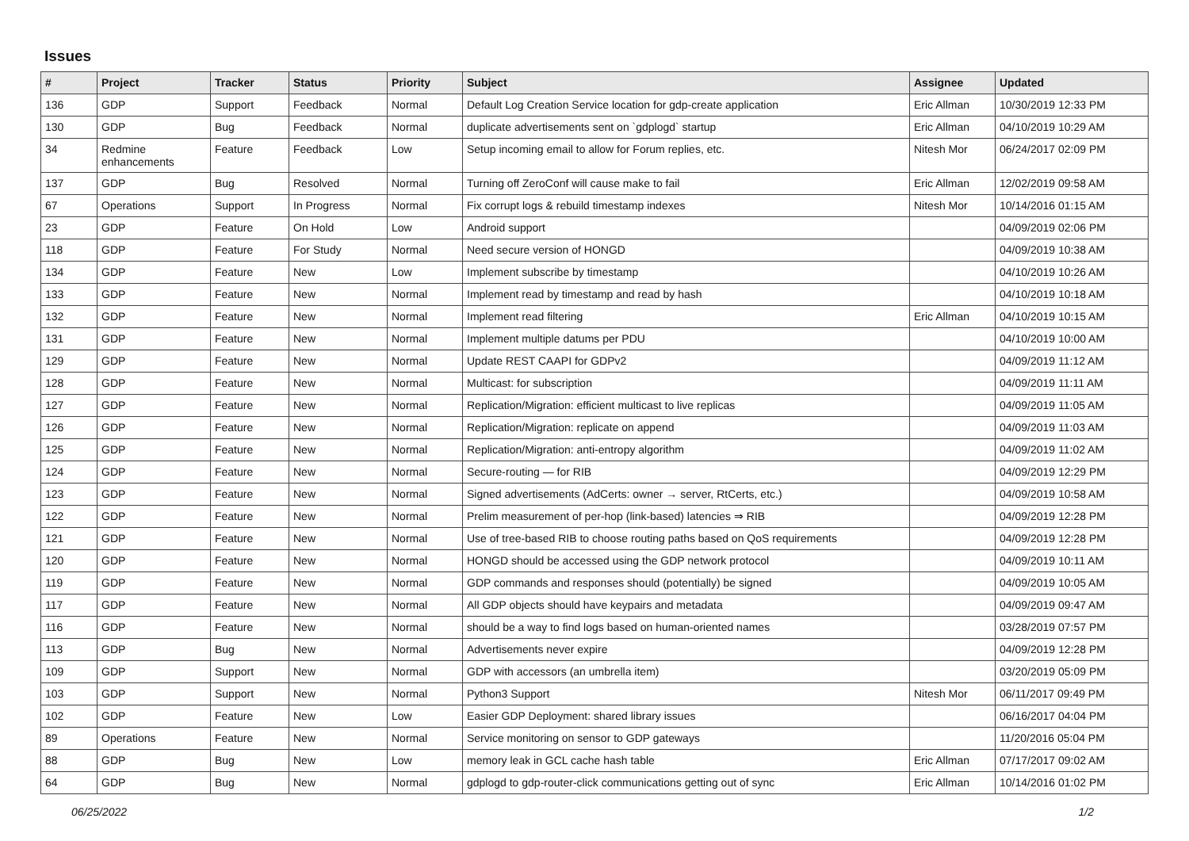Issues
| # | Project | Tracker | Status | Priority | Subject | Assignee | Updated |
| --- | --- | --- | --- | --- | --- | --- | --- |
| 136 | GDP | Support | Feedback | Normal | Default Log Creation Service location for gdp-create application | Eric Allman | 10/30/2019 12:33 PM |
| 130 | GDP | Bug | Feedback | Normal | duplicate advertisements sent on `gdplogd` startup | Eric Allman | 04/10/2019 10:29 AM |
| 34 | Redmine enhancements | Feature | Feedback | Low | Setup incoming email to allow for Forum replies, etc. | Nitesh Mor | 06/24/2017 02:09 PM |
| 137 | GDP | Bug | Resolved | Normal | Turning off ZeroConf will cause make to fail | Eric Allman | 12/02/2019 09:58 AM |
| 67 | Operations | Support | In Progress | Normal | Fix corrupt logs & rebuild timestamp indexes | Nitesh Mor | 10/14/2016 01:15 AM |
| 23 | GDP | Feature | On Hold | Low | Android support | | 04/09/2019 02:06 PM |
| 118 | GDP | Feature | For Study | Normal | Need secure version of HONGD | | 04/09/2019 10:38 AM |
| 134 | GDP | Feature | New | Low | Implement subscribe by timestamp | | 04/10/2019 10:26 AM |
| 133 | GDP | Feature | New | Normal | Implement read by timestamp and read by hash | | 04/10/2019 10:18 AM |
| 132 | GDP | Feature | New | Normal | Implement read filtering | Eric Allman | 04/10/2019 10:15 AM |
| 131 | GDP | Feature | New | Normal | Implement multiple datums per PDU | | 04/10/2019 10:00 AM |
| 129 | GDP | Feature | New | Normal | Update REST CAAPI for GDPv2 | | 04/09/2019 11:12 AM |
| 128 | GDP | Feature | New | Normal | Multicast: for subscription | | 04/09/2019 11:11 AM |
| 127 | GDP | Feature | New | Normal | Replication/Migration: efficient multicast to live replicas | | 04/09/2019 11:05 AM |
| 126 | GDP | Feature | New | Normal | Replication/Migration: replicate on append | | 04/09/2019 11:03 AM |
| 125 | GDP | Feature | New | Normal | Replication/Migration: anti-entropy algorithm | | 04/09/2019 11:02 AM |
| 124 | GDP | Feature | New | Normal | Secure-routing — for RIB | | 04/09/2019 12:29 PM |
| 123 | GDP | Feature | New | Normal | Signed advertisements (AdCerts: owner → server, RtCerts, etc.) | | 04/09/2019 10:58 AM |
| 122 | GDP | Feature | New | Normal | Prelim measurement of per-hop (link-based) latencies ⇒ RIB | | 04/09/2019 12:28 PM |
| 121 | GDP | Feature | New | Normal | Use of tree-based RIB to choose routing paths based on QoS requirements | | 04/09/2019 12:28 PM |
| 120 | GDP | Feature | New | Normal | HONGD should be accessed using the GDP network protocol | | 04/09/2019 10:11 AM |
| 119 | GDP | Feature | New | Normal | GDP commands and responses should (potentially) be signed | | 04/09/2019 10:05 AM |
| 117 | GDP | Feature | New | Normal | All GDP objects should have keypairs and metadata | | 04/09/2019 09:47 AM |
| 116 | GDP | Feature | New | Normal | should be a way to find logs based on human-oriented names | | 03/28/2019 07:57 PM |
| 113 | GDP | Bug | New | Normal | Advertisements never expire | | 04/09/2019 12:28 PM |
| 109 | GDP | Support | New | Normal | GDP with accessors (an umbrella item) | | 03/20/2019 05:09 PM |
| 103 | GDP | Support | New | Normal | Python3 Support | Nitesh Mor | 06/11/2017 09:49 PM |
| 102 | GDP | Feature | New | Low | Easier GDP Deployment: shared library issues | | 06/16/2017 04:04 PM |
| 89 | Operations | Feature | New | Normal | Service monitoring on sensor to GDP gateways | | 11/20/2016 05:04 PM |
| 88 | GDP | Bug | New | Low | memory leak in GCL cache hash table | Eric Allman | 07/17/2017 09:02 AM |
| 64 | GDP | Bug | New | Normal | gdplogd to gdp-router-click communications getting out of sync | Eric Allman | 10/14/2016 01:02 PM |
06/25/2022 1/2